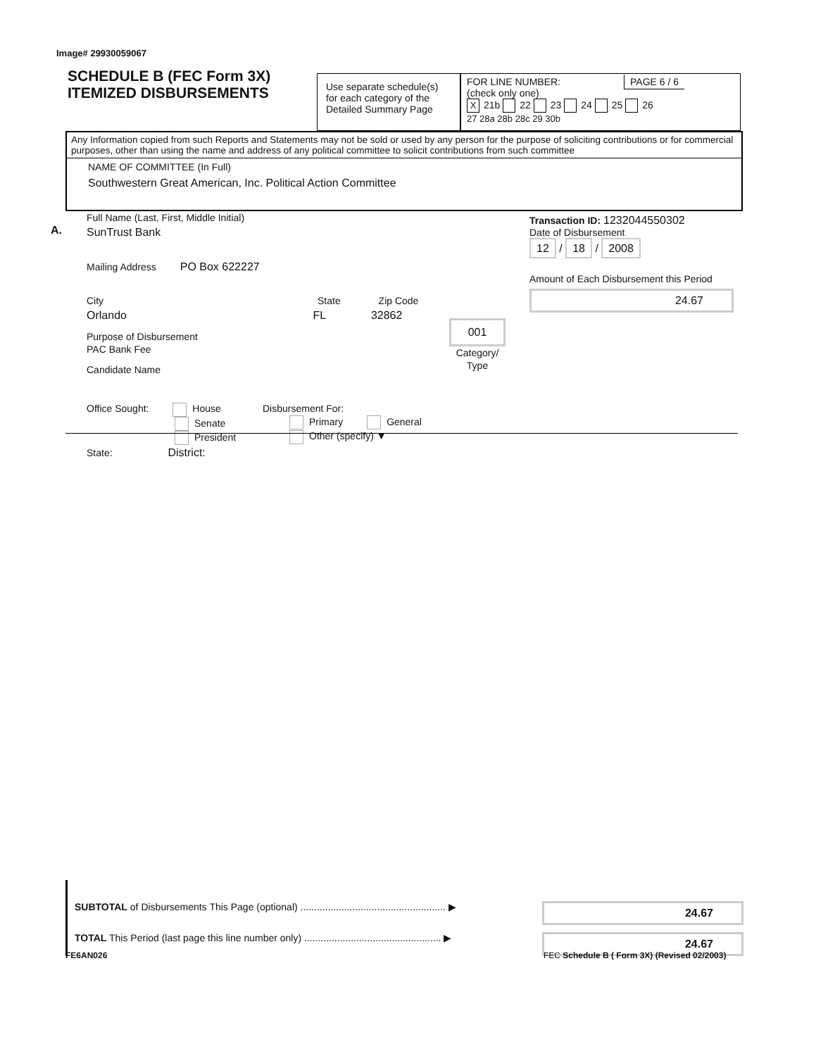Image# 29930059067
SCHEDULE B (FEC Form 3X)
ITEMIZED DISBURSEMENTS
Use separate schedule(s)
for each category of the
Detailed Summary Page
FOR LINE NUMBER: PAGE 6 / 6
(check only one)
X 21b 22 23 24 25 26
27 28a 28b 28c 29 30b
Any Information copied from such Reports and Statements may not be sold or used by any person for the purpose of soliciting contributions or for commercial purposes, other than using the name and address of any political committee to solicit contributions from such committee
NAME OF COMMITTEE (In Full)
Southwestern Great American, Inc. Political Action Committee
A.
Full Name (Last, First, Middle Initial)
SunTrust Bank
Mailing Address PO Box 622227
City State Zip Code
Orlando FL 32862
Purpose of Disbursement
PAC Bank Fee
Candidate Name
001
Category/
Type
Office Sought: House
Senate
President
State: District:
Disbursement For:
Primary General
Other (specify) ▼
Transaction ID: 1232044550302
Date of Disbursement
12 / 18 / 2008
Amount of Each Disbursement this Period
24.67
SUBTOTAL of Disbursements This Page (optional) ..................................................... ▶
24.67
TOTAL This Period (last page this line number only) .................................................. ▶
24.67
FE6AN026
FEC Schedule B ( Form 3X) (Revised 02/2003)